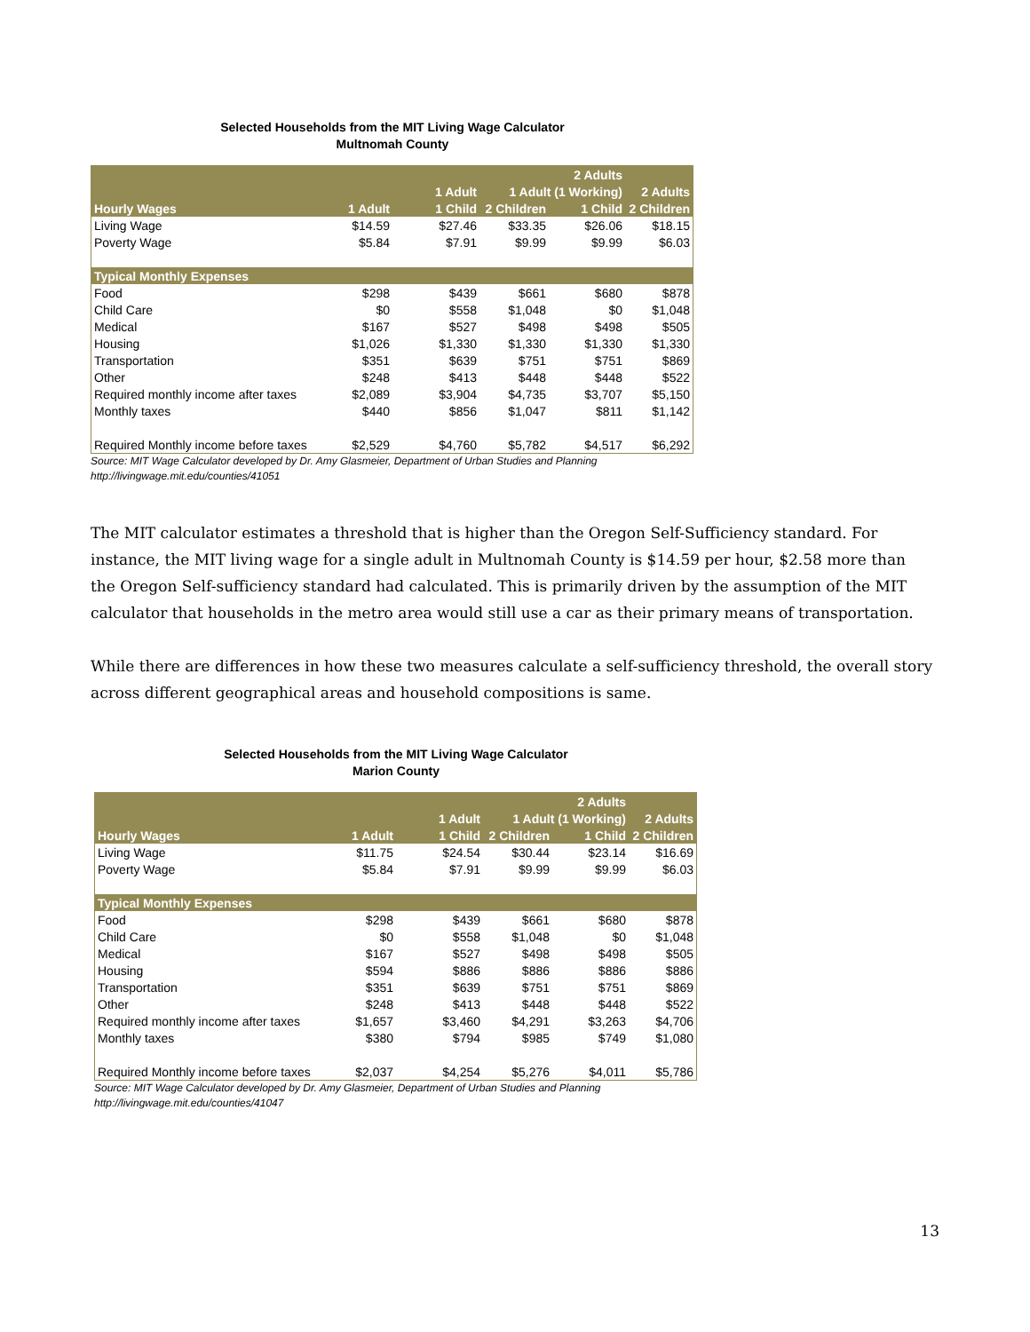Selected Households from the MIT Living Wage Calculator
Multnomah County
| | | | | 2 Adults | |
| --- | --- | --- | --- | --- | --- |
| | | 1 Adult | 1 Adult (1 Working) | | 2 Adults |
| Hourly Wages | 1 Adult | 1 Child | 2 Children | 1 Child | 2 Children |
| Living Wage | $14.59 | $27.46 | $33.35 | $26.06 | $18.15 |
| Poverty Wage | $5.84 | $7.91 | $9.99 | $9.99 | $6.03 |
| Typical Monthly Expenses | | | | | |
| Food | $298 | $439 | $661 | $680 | $878 |
| Child Care | $0 | $558 | $1,048 | $0 | $1,048 |
| Medical | $167 | $527 | $498 | $498 | $505 |
| Housing | $1,026 | $1,330 | $1,330 | $1,330 | $1,330 |
| Transportation | $351 | $639 | $751 | $751 | $869 |
| Other | $248 | $413 | $448 | $448 | $522 |
| Required monthly income after taxes | $2,089 | $3,904 | $4,735 | $3,707 | $5,150 |
| Monthly taxes | $440 | $856 | $1,047 | $811 | $1,142 |
| Required Monthly income before taxes | $2,529 | $4,760 | $5,782 | $4,517 | $6,292 |
Source: MIT Wage Calculator developed by Dr. Amy Glasmeier, Department of Urban Studies and Planning
http://livingwage.mit.edu/counties/41051
The MIT calculator estimates a threshold that is higher than the Oregon Self-Sufficiency standard. For instance, the MIT living wage for a single adult in Multnomah County is $14.59 per hour, $2.58 more than the Oregon Self-sufficiency standard had calculated. This is primarily driven by the assumption of the MIT calculator that households in the metro area would still use a car as their primary means of transportation.
While there are differences in how these two measures calculate a self-sufficiency threshold, the overall story across different geographical areas and household compositions is same.
Selected Households from the MIT Living Wage Calculator
Marion County
| | | | | 2 Adults | |
| --- | --- | --- | --- | --- | --- |
| | | 1 Adult | 1 Adult (1 Working) | | 2 Adults |
| Hourly Wages | 1 Adult | 1 Child | 2 Children | 1 Child | 2 Children |
| Living Wage | $11.75 | $24.54 | $30.44 | $23.14 | $16.69 |
| Poverty Wage | $5.84 | $7.91 | $9.99 | $9.99 | $6.03 |
| Typical Monthly Expenses | | | | | |
| Food | $298 | $439 | $661 | $680 | $878 |
| Child Care | $0 | $558 | $1,048 | $0 | $1,048 |
| Medical | $167 | $527 | $498 | $498 | $505 |
| Housing | $594 | $886 | $886 | $886 | $886 |
| Transportation | $351 | $639 | $751 | $751 | $869 |
| Other | $248 | $413 | $448 | $448 | $522 |
| Required monthly income after taxes | $1,657 | $3,460 | $4,291 | $3,263 | $4,706 |
| Monthly taxes | $380 | $794 | $985 | $749 | $1,080 |
| Required Monthly income before taxes | $2,037 | $4,254 | $5,276 | $4,011 | $5,786 |
Source: MIT Wage Calculator developed by Dr. Amy Glasmeier, Department of Urban Studies and Planning
http://livingwage.mit.edu/counties/41047
13